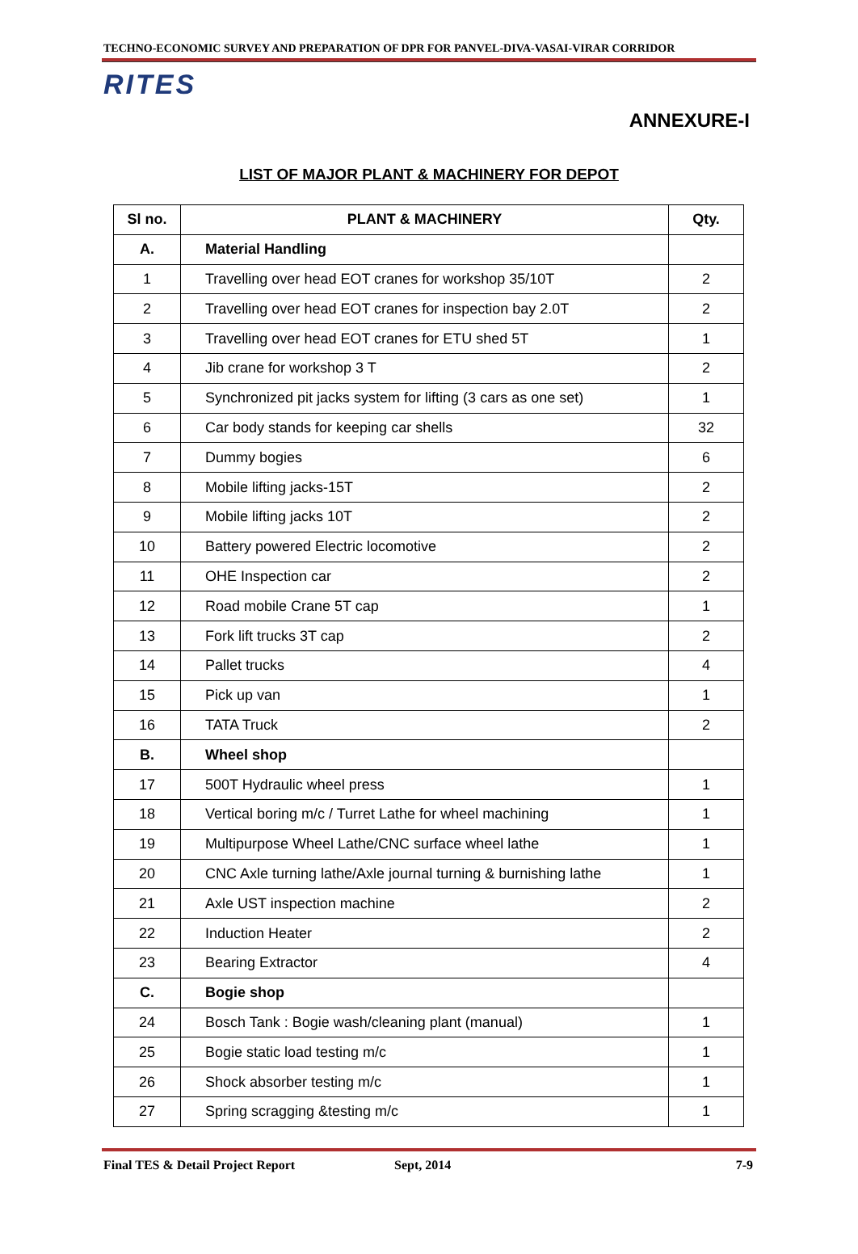TECHNO-ECONOMIC SURVEY AND PREPARATION OF DPR FOR PANVEL-DIVA-VASAI-VIRAR CORRIDOR
RITES
ANNEXURE-I
LIST OF MAJOR PLANT & MACHINERY FOR DEPOT
| Sl no. | PLANT & MACHINERY | Qty. |
| --- | --- | --- |
| A. | Material Handling | |
| 1 | Travelling over head EOT cranes for workshop 35/10T | 2 |
| 2 | Travelling over head EOT cranes for inspection bay 2.0T | 2 |
| 3 | Travelling over head EOT cranes for ETU shed 5T | 1 |
| 4 | Jib crane for workshop 3 T | 2 |
| 5 | Synchronized pit jacks system for lifting (3 cars as one set) | 1 |
| 6 | Car body stands for keeping car shells | 32 |
| 7 | Dummy bogies | 6 |
| 8 | Mobile lifting jacks-15T | 2 |
| 9 | Mobile lifting jacks 10T | 2 |
| 10 | Battery powered Electric locomotive | 2 |
| 11 | OHE Inspection car | 2 |
| 12 | Road mobile Crane 5T cap | 1 |
| 13 | Fork lift trucks 3T cap | 2 |
| 14 | Pallet trucks | 4 |
| 15 | Pick up van | 1 |
| 16 | TATA Truck | 2 |
| B. | Wheel shop | |
| 17 | 500T Hydraulic wheel press | 1 |
| 18 | Vertical boring m/c / Turret Lathe for wheel machining | 1 |
| 19 | Multipurpose Wheel Lathe/CNC surface wheel lathe | 1 |
| 20 | CNC Axle turning lathe/Axle journal turning & burnishing lathe | 1 |
| 21 | Axle UST inspection machine | 2 |
| 22 | Induction Heater | 2 |
| 23 | Bearing Extractor | 4 |
| C. | Bogie shop | |
| 24 | Bosch Tank : Bogie wash/cleaning plant (manual) | 1 |
| 25 | Bogie static load testing m/c | 1 |
| 26 | Shock absorber testing m/c | 1 |
| 27 | Spring scragging &testing m/c | 1 |
Final TES & Detail Project Report Sept, 2014 7-9